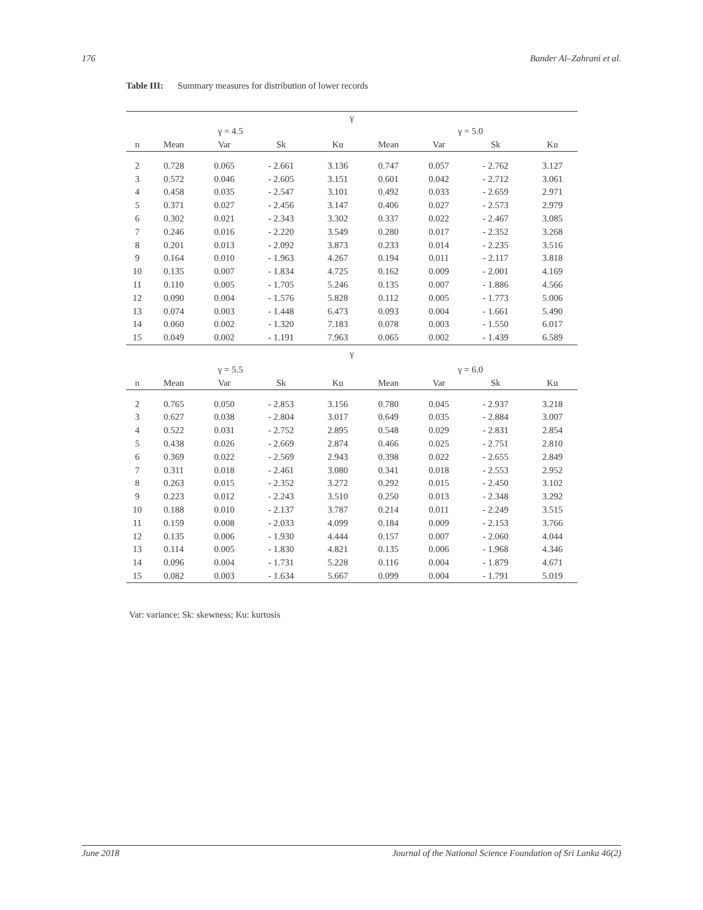176 Bander Al–Zahrani et al.
Table III: Summary measures for distribution of lower records
| γ | | | | | | | | |
| --- | --- | --- | --- | --- | --- | --- | --- | --- |
| | γ = 4.5 | | | | | γ = 5.0 | | |
| n | Mean | Var | Sk | Ku | Mean | Var | Sk | Ku |
| 2 | 0.728 | 0.065 | - 2.661 | 3.136 | 0.747 | 0.057 | - 2.762 | 3.127 |
| 3 | 0.572 | 0.046 | - 2.605 | 3.151 | 0.601 | 0.042 | - 2.712 | 3.061 |
| 4 | 0.458 | 0.035 | - 2.547 | 3.101 | 0.492 | 0.033 | - 2.659 | 2.971 |
| 5 | 0.371 | 0.027 | - 2.456 | 3.147 | 0.406 | 0.027 | - 2.573 | 2.979 |
| 6 | 0.302 | 0.021 | - 2.343 | 3.302 | 0.337 | 0.022 | - 2.467 | 3.085 |
| 7 | 0.246 | 0.016 | - 2.220 | 3.549 | 0.280 | 0.017 | - 2.352 | 3.268 |
| 8 | 0.201 | 0.013 | - 2.092 | 3.873 | 0.233 | 0.014 | - 2.235 | 3.516 |
| 9 | 0.164 | 0.010 | - 1.963 | 4.267 | 0.194 | 0.011 | - 2.117 | 3.818 |
| 10 | 0.135 | 0.007 | - 1.834 | 4.725 | 0.162 | 0.009 | - 2.001 | 4.169 |
| 11 | 0.110 | 0.005 | - 1.705 | 5.246 | 0.135 | 0.007 | - 1.886 | 4.566 |
| 12 | 0.090 | 0.004 | - 1.576 | 5.828 | 0.112 | 0.005 | - 1.773 | 5.006 |
| 13 | 0.074 | 0.003 | - 1.448 | 6.473 | 0.093 | 0.004 | - 1.661 | 5.490 |
| 14 | 0.060 | 0.002 | - 1.320 | 7.183 | 0.078 | 0.003 | - 1.550 | 6.017 |
| 15 | 0.049 | 0.002 | - 1.191 | 7.963 | 0.065 | 0.002 | - 1.439 | 6.589 |
| γ | | | | | | | | |
| | γ = 5.5 | | | | | γ = 6.0 | | |
| n | Mean | Var | Sk | Ku | Mean | Var | Sk | Ku |
| 2 | 0.765 | 0.050 | - 2.853 | 3.156 | 0.780 | 0.045 | - 2.937 | 3.218 |
| 3 | 0.627 | 0.038 | - 2.804 | 3.017 | 0.649 | 0.035 | - 2.884 | 3.007 |
| 4 | 0.522 | 0.031 | - 2.752 | 2.895 | 0.548 | 0.029 | - 2.831 | 2.854 |
| 5 | 0.438 | 0.026 | - 2.669 | 2.874 | 0.466 | 0.025 | - 2.751 | 2.810 |
| 6 | 0.369 | 0.022 | - 2.569 | 2.943 | 0.398 | 0.022 | - 2.655 | 2.849 |
| 7 | 0.311 | 0.018 | - 2.461 | 3.080 | 0.341 | 0.018 | - 2.553 | 2.952 |
| 8 | 0.263 | 0.015 | - 2.352 | 3.272 | 0.292 | 0.015 | - 2.450 | 3.102 |
| 9 | 0.223 | 0.012 | - 2.243 | 3.510 | 0.250 | 0.013 | - 2.348 | 3.292 |
| 10 | 0.188 | 0.010 | - 2.137 | 3.787 | 0.214 | 0.011 | - 2.249 | 3.515 |
| 11 | 0.159 | 0.008 | - 2.033 | 4.099 | 0.184 | 0.009 | - 2.153 | 3.766 |
| 12 | 0.135 | 0.006 | - 1.930 | 4.444 | 0.157 | 0.007 | - 2.060 | 4.044 |
| 13 | 0.114 | 0.005 | - 1.830 | 4.821 | 0.135 | 0.006 | - 1.968 | 4.346 |
| 14 | 0.096 | 0.004 | - 1.731 | 5.228 | 0.116 | 0.004 | - 1.879 | 4.671 |
| 15 | 0.082 | 0.003 | - 1.634 | 5.667 | 0.099 | 0.004 | - 1.791 | 5.019 |
Var: variance; Sk: skewness; Ku: kurtosis
June 2018 Journal of the National Science Foundation of Sri Lanka 46(2)